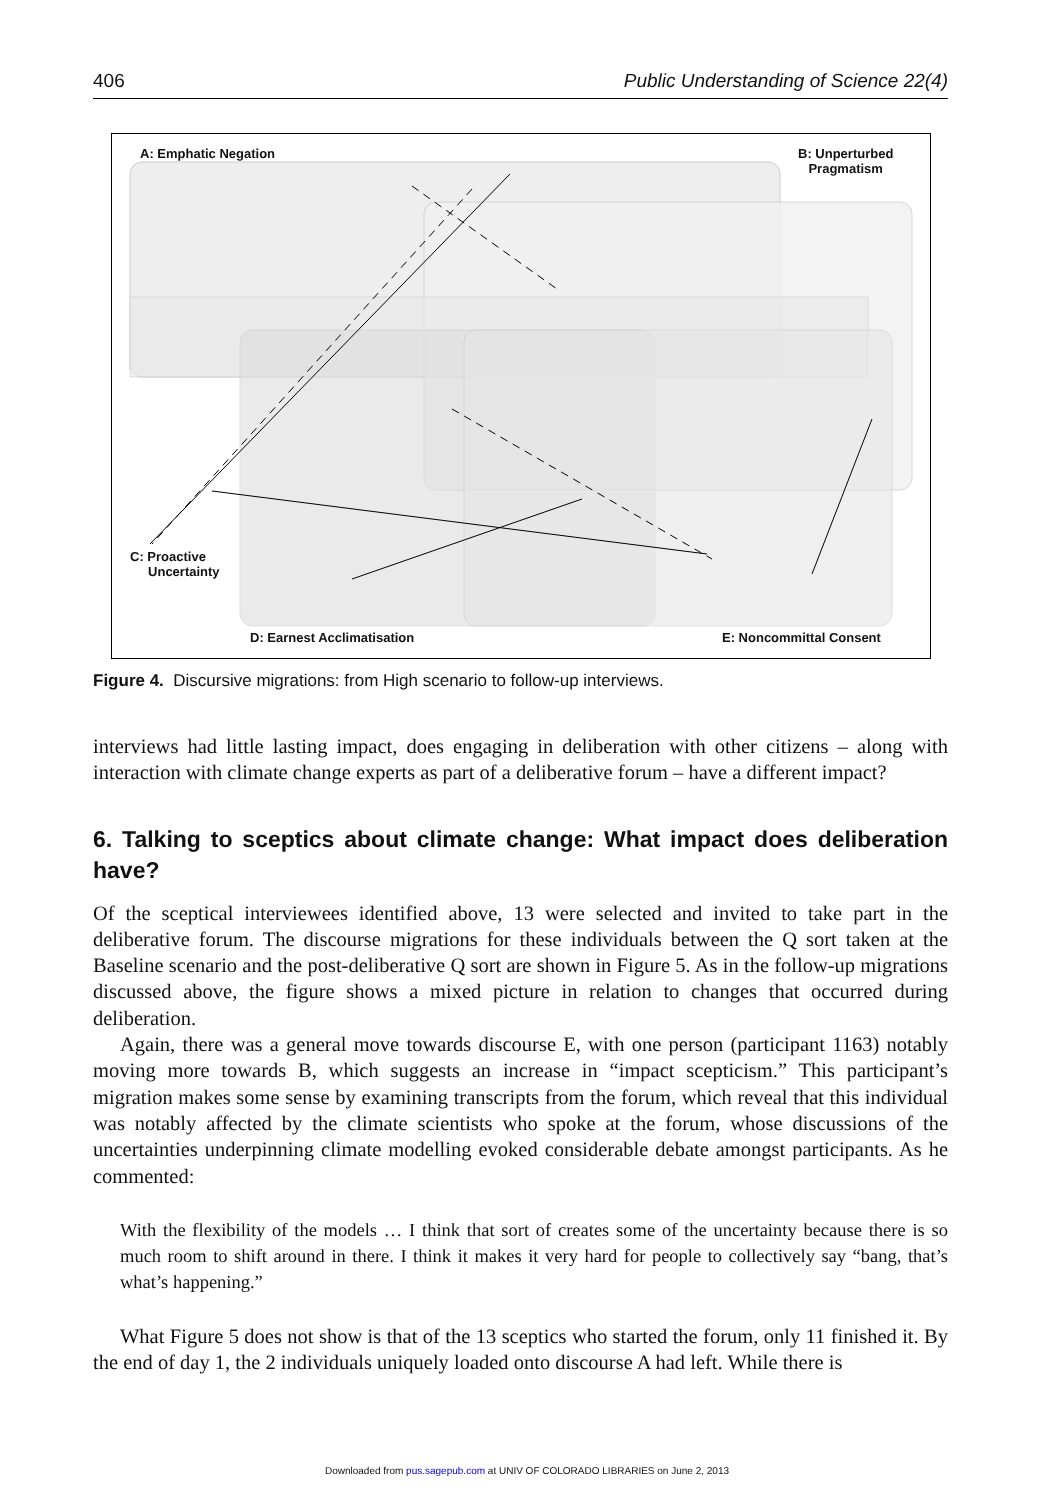406 Public Understanding of Science 22(4)
A: Emphatic Negation
B: Unperturbed
Pragmatism
C: Proactive
Uncertainty
D: Earnest Acclimatisation E: Noncommittal Consent
Figure 4. Discursive migrations: from High scenario to follow-up interviews.
interviews had little lasting impact, does engaging in deliberation with other citizens – along with interaction with climate change experts as part of a deliberative forum – have a different impact?
6. Talking to sceptics about climate change: What impact does deliberation have?
Of the sceptical interviewees identified above, 13 were selected and invited to take part in the deliberative forum. The discourse migrations for these individuals between the Q sort taken at the Baseline scenario and the post-deliberative Q sort are shown in Figure 5. As in the follow-up migrations discussed above, the figure shows a mixed picture in relation to changes that occurred during deliberation.
Again, there was a general move towards discourse E, with one person (participant 1163) notably moving more towards B, which suggests an increase in “impact scepticism.” This participant’s migration makes some sense by examining transcripts from the forum, which reveal that this individual was notably affected by the climate scientists who spoke at the forum, whose discussions of the uncertainties underpinning climate modelling evoked considerable debate amongst participants. As he commented:
With the flexibility of the models … I think that sort of creates some of the uncertainty because there is so much room to shift around in there. I think it makes it very hard for people to collectively say “bang, that’s what’s happening.”
What Figure 5 does not show is that of the 13 sceptics who started the forum, only 11 finished it. By the end of day 1, the 2 individuals uniquely loaded onto discourse A had left. While there is
Downloaded from pus.sagepub.com at UNIV OF COLORADO LIBRARIES on June 2, 2013